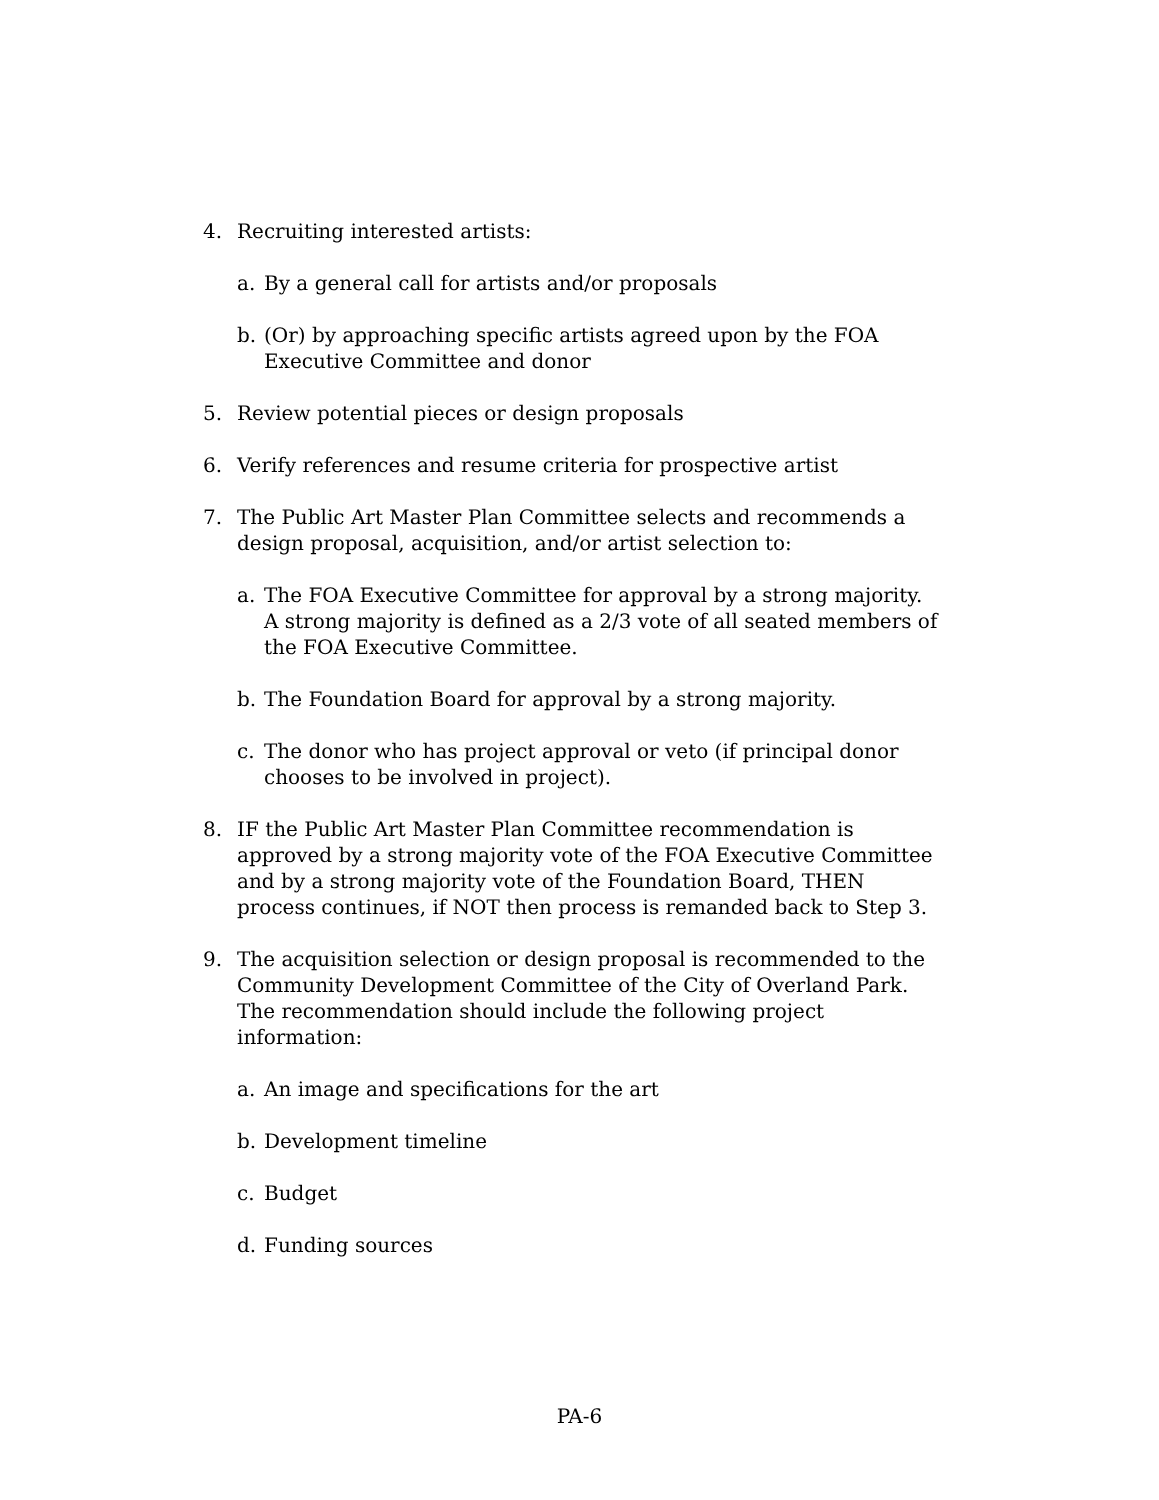4. Recruiting interested artists:
a. By a general call for artists and/or proposals
b. (Or) by approaching specific artists agreed upon by the FOA Executive Committee and donor
5. Review potential pieces or design proposals
6. Verify references and resume criteria for prospective artist
7. The Public Art Master Plan Committee selects and recommends a design proposal, acquisition, and/or artist selection to:
a. The FOA Executive Committee for approval by a strong majority. A strong majority is defined as a 2/3 vote of all seated members of the FOA Executive Committee.
b. The Foundation Board for approval by a strong majority.
c. The donor who has project approval or veto (if principal donor chooses to be involved in project).
8. IF the Public Art Master Plan Committee recommendation is approved by a strong majority vote of the FOA Executive Committee and by a strong majority vote of the Foundation Board, THEN process continues, if NOT then process is remanded back to Step 3.
9. The acquisition selection or design proposal is recommended to the Community Development Committee of the City of Overland Park. The recommendation should include the following project information:
a. An image and specifications for the art
b. Development timeline
c. Budget
d. Funding sources
PA-6